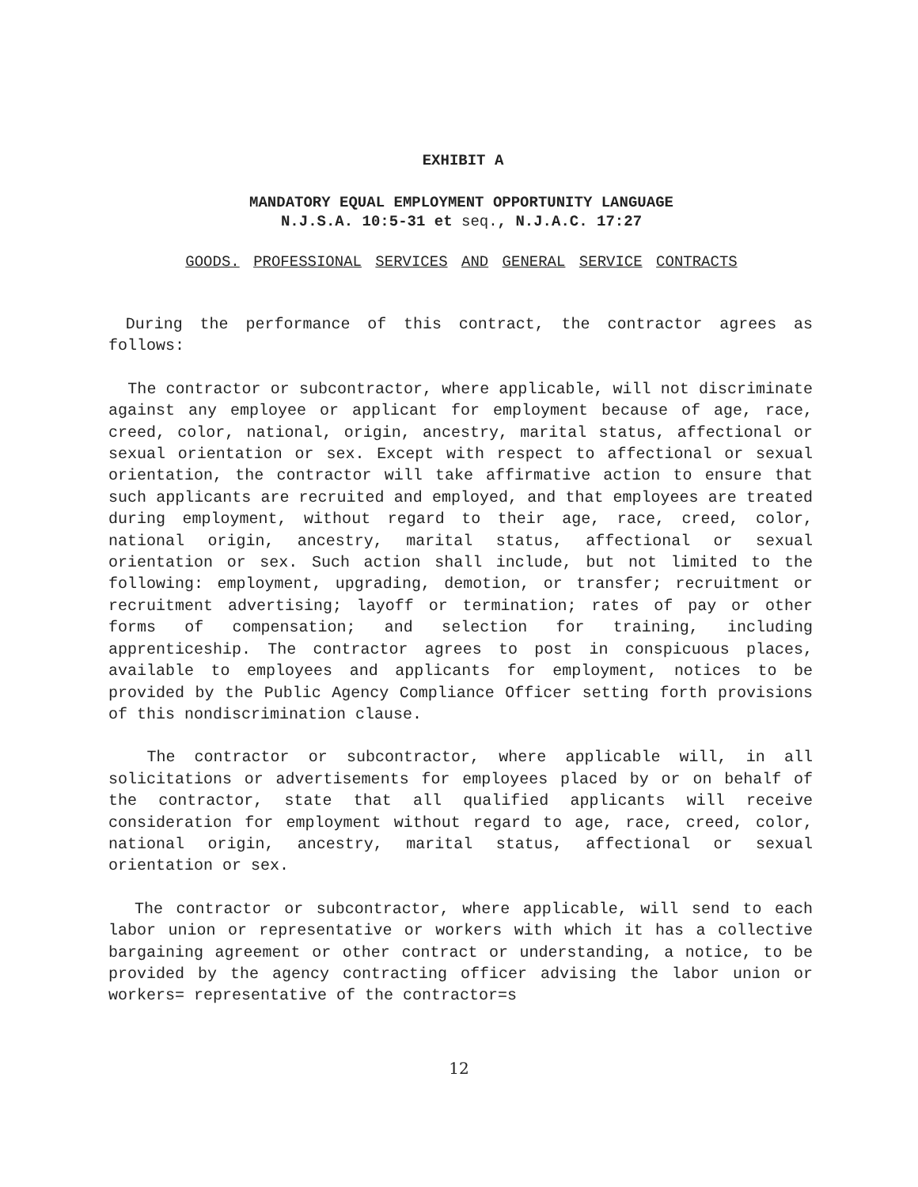EXHIBIT A
MANDATORY EQUAL EMPLOYMENT OPPORTUNITY LANGUAGE
N.J.S.A. 10:5-31 et seq., N.J.A.C. 17:27
GOODS. PROFESSIONAL SERVICES AND GENERAL SERVICE CONTRACTS
During the performance of this contract, the contractor agrees as follows:
The contractor or subcontractor, where applicable, will not discriminate against any employee or applicant for employment because of age, race, creed, color, national, origin, ancestry, marital status, affectional or sexual orientation or sex. Except with respect to affectional or sexual orientation, the contractor will take affirmative action to ensure that such applicants are recruited and employed, and that employees are treated during employment, without regard to their age, race, creed, color, national origin, ancestry, marital status, affectional or sexual orientation or sex. Such action shall include, but not limited to the following: employment, upgrading, demotion, or transfer; recruitment or recruitment advertising; layoff or termination; rates of pay or other forms of compensation; and selection for training, including apprenticeship. The contractor agrees to post in conspicuous places, available to employees and applicants for employment, notices to be provided by the Public Agency Compliance Officer setting forth provisions of this nondiscrimination clause.
The contractor or subcontractor, where applicable will, in all solicitations or advertisements for employees placed by or on behalf of the contractor, state that all qualified applicants will receive consideration for employment without regard to age, race, creed, color, national origin, ancestry, marital status, affectional or sexual orientation or sex.
The contractor or subcontractor, where applicable, will send to each labor union or representative or workers with which it has a collective bargaining agreement or other contract or understanding, a notice, to be provided by the agency contracting officer advising the labor union or workers= representative of the contractor=s
12